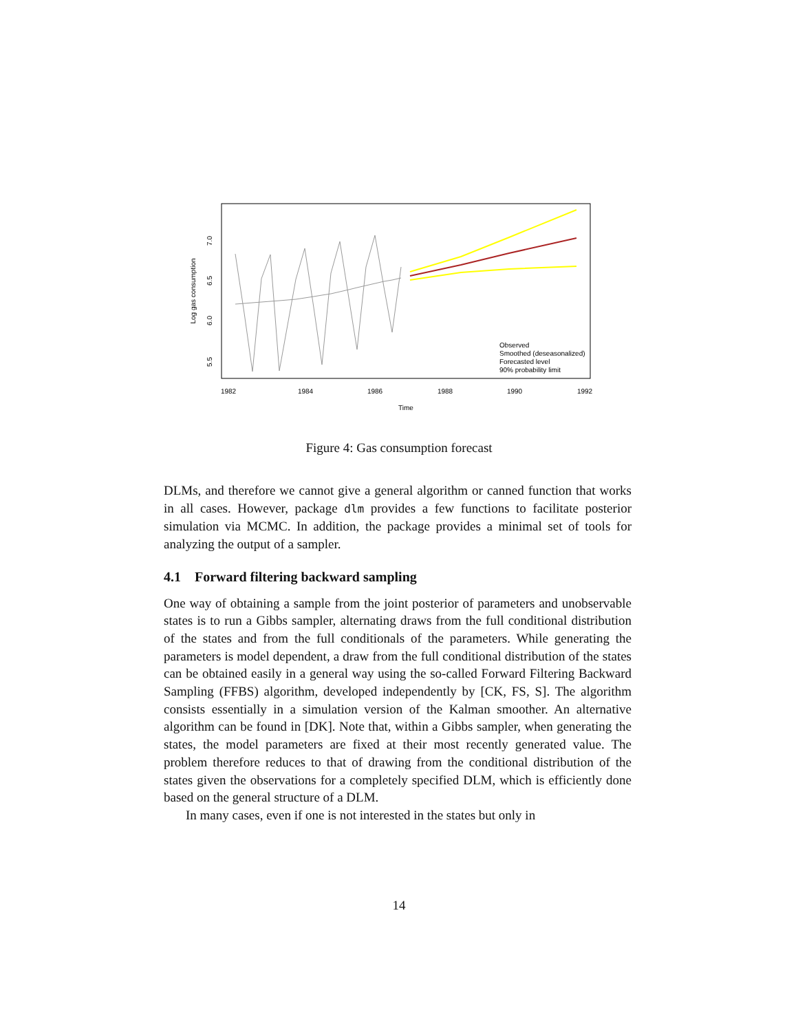1982
1984
1986
1988
1990
1992
Time
7.0
6.5
6.0
5.5
Log gas consumption
Observed
Smoothed (deseasonalized)
Forecasted level
90% probability limit
Figure 4: Gas consumption forecast
DLMs, and therefore we cannot give a general algorithm or canned function that works in all cases. However, package dlm provides a few functions to facilitate posterior simulation via MCMC. In addition, the package provides a minimal set of tools for analyzing the output of a sampler.
4.1 Forward filtering backward sampling
One way of obtaining a sample from the joint posterior of parameters and unobservable states is to run a Gibbs sampler, alternating draws from the full conditional distribution of the states and from the full conditionals of the parameters. While generating the parameters is model dependent, a draw from the full conditional distribution of the states can be obtained easily in a general way using the so-called Forward Filtering Backward Sampling (FFBS) algorithm, developed independently by [CK, FS, S]. The algorithm consists essentially in a simulation version of the Kalman smoother. An alternative algorithm can be found in [DK]. Note that, within a Gibbs sampler, when generating the states, the model parameters are fixed at their most recently generated value. The problem therefore reduces to that of drawing from the conditional distribution of the states given the observations for a completely specified DLM, which is efficiently done based on the general structure of a DLM.
In many cases, even if one is not interested in the states but only in
14